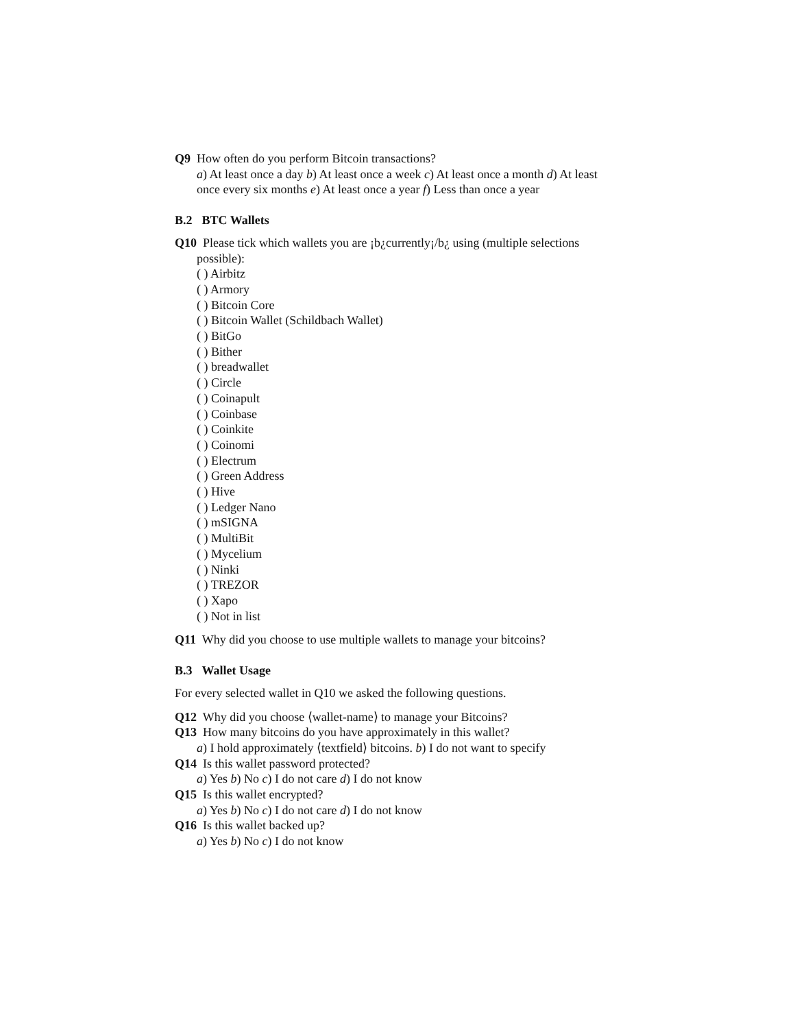Q9 How often do you perform Bitcoin transactions?
a) At least once a day b) At least once a week c) At least once a month d) At least once every six months e) At least once a year f) Less than once a year
B.2 BTC Wallets
Q10 Please tick which wallets you are ¡b¿currently¡/b¿ using (multiple selections possible):
( ) Airbitz
( ) Armory
( ) Bitcoin Core
( ) Bitcoin Wallet (Schildbach Wallet)
( ) BitGo
( ) Bither
( ) breadwallet
( ) Circle
( ) Coinapult
( ) Coinbase
( ) Coinkite
( ) Coinomi
( ) Electrum
( ) Green Address
( ) Hive
( ) Ledger Nano
( ) mSIGNA
( ) MultiBit
( ) Mycelium
( ) Ninki
( ) TREZOR
( ) Xapo
( ) Not in list
Q11 Why did you choose to use multiple wallets to manage your bitcoins?
B.3 Wallet Usage
For every selected wallet in Q10 we asked the following questions.
Q12 Why did you choose ⟨wallet-name⟩ to manage your Bitcoins?
Q13 How many bitcoins do you have approximately in this wallet?
a) I hold approximately ⟨textfield⟩ bitcoins. b) I do not want to specify
Q14 Is this wallet password protected?
a) Yes b) No c) I do not care d) I do not know
Q15 Is this wallet encrypted?
a) Yes b) No c) I do not care d) I do not know
Q16 Is this wallet backed up?
a) Yes b) No c) I do not know